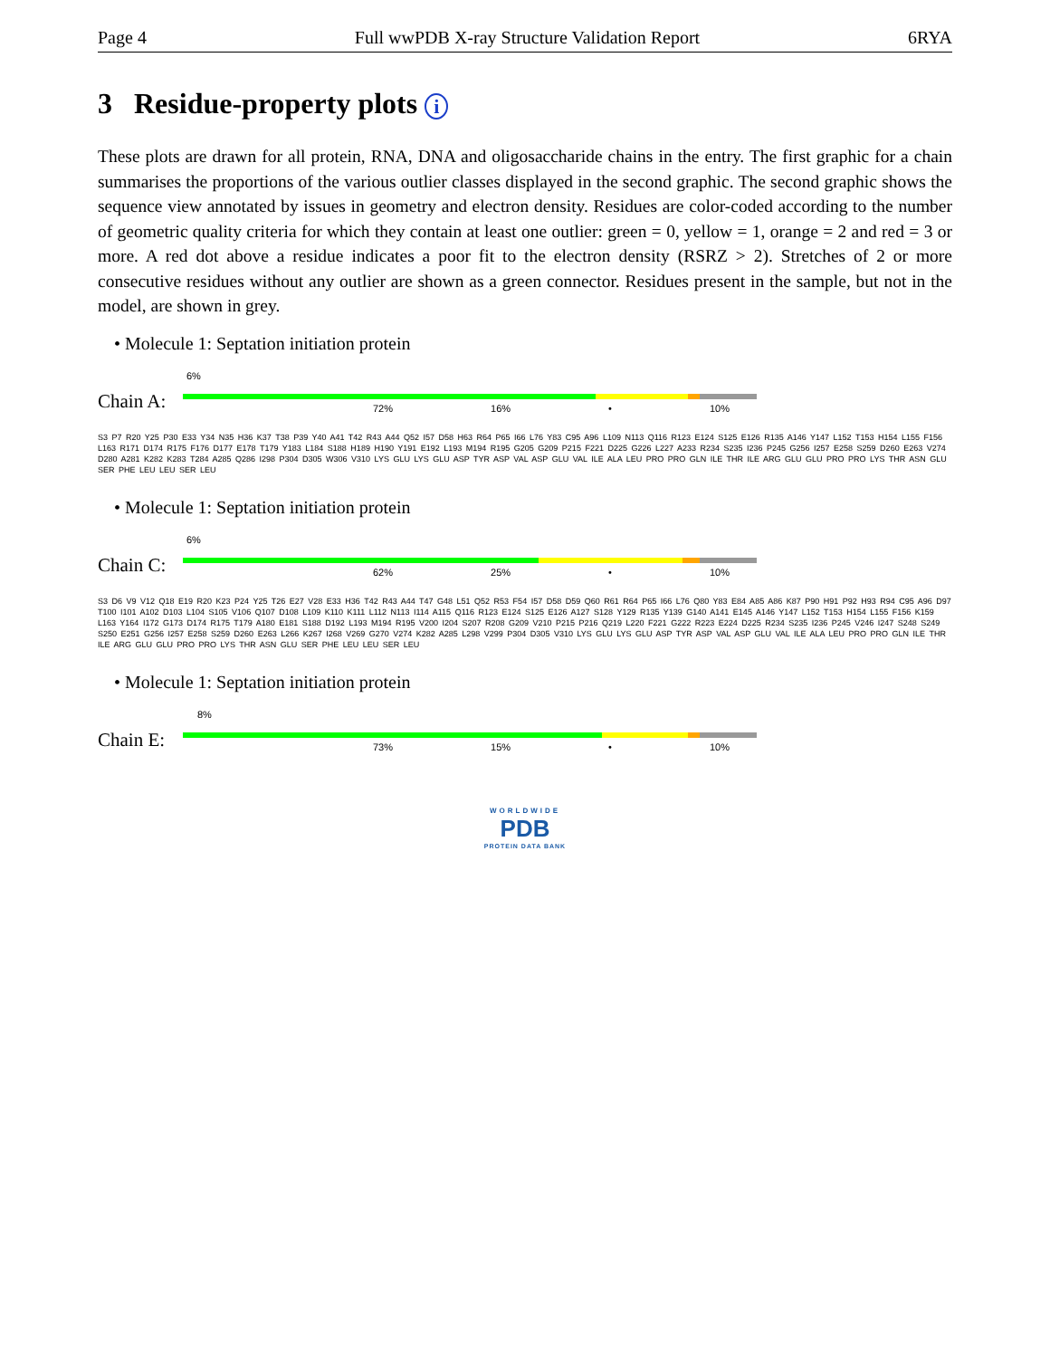Page 4 Full wwPDB X-ray Structure Validation Report 6RYA
3 Residue-property plots i
These plots are drawn for all protein, RNA, DNA and oligosaccharide chains in the entry. The first graphic for a chain summarises the proportions of the various outlier classes displayed in the second graphic. The second graphic shows the sequence view annotated by issues in geometry and electron density. Residues are color-coded according to the number of geometric quality criteria for which they contain at least one outlier: green = 0, yellow = 1, orange = 2 and red = 3 or more. A red dot above a residue indicates a poor fit to the electron density (RSRZ > 2). Stretches of 2 or more consecutive residues without any outlier are shown as a green connector. Residues present in the sample, but not in the model, are shown in grey.
• Molecule 1: Septation initiation protein
Chain A:
6%
72% 16% • 10%
S3 P7 R20 Y25 P30 E33 Y34 N35 H36 K37 T38 P39 Y40 A41 T42 R43 A44 Q52 I57 D58 H63 R64 P65 I66 L76 Y83 C95 A96 L109 N113 Q116 R123 E124 S125 E126 R135 A146 Y147 L152 T153 H154 L155 F156 L163 R171 D174 R175 F176 D177 E178 T179 Y183 L184 S188 H189 H190 Y191 E192 L193 M194 R195 G205 G209 P215 F221 D225 G226 L227 A233 R234 S235 I236 P245 G256 I257 E258 S259 D260 E263 V274 D280 A281 K282 K283 T284 A285 Q286 I298 P304 D305 W306 V310 LYS GLU LYS GLU ASP TYR ASP VAL ASP GLU VAL ILE ALA LEU PRO PRO GLN ILE THR ILE ARG GLU GLU PRO PRO LYS THR ASN GLU SER PHE LEU LEU SER LEU
• Molecule 1: Septation initiation protein
Chain C:
6%
62% 25% • 10%
S3 D6 V9 V12 Q18 E19 R20 K23 P24 Y25 T26 E27 V28 E33 H36 T42 R43 A44 T47 G48 L51 Q52 R53 F54 I57 D58 D59 Q60 R61 R64 P65 I66 L76 Q80 Y83 E84 A85 A86 K87 P90 H91 P92 H93 R94 C95 A96 D97 T100 I101 A102 D103 L104 S105 V106 Q107 D108 L109 K110 K111 L112 N113 I114 A115 Q116 R123 E124 S125 E126 A127 S128 Y129 R135 Y139 G140 A141 E145 A146 Y147 L152 T153 H154 L155 F156 K159 L163 Y164 I172 G173 D174 R175 T179 A180 E181 S188 D192 L193 M194 R195 V200 I204 S207 R208 G209 V210 P215 P216 Q219 L220 F221 G222 R223 E224 D225 R234 S235 I236 P245 V246 I247 S248 S249 S250 E251 G256 I257 E258 S259 D260 E263 L266 K267 I268 V269 G270 V274 K282 A285 L298 V299 P304 D305 V310 LYS GLU LYS GLU ASP TYR ASP VAL ASP GLU VAL ILE ALA LEU PRO PRO GLN ILE THR ILE ARG GLU GLU PRO PRO LYS THR ASN GLU SER PHE LEU LEU SER LEU
• Molecule 1: Septation initiation protein
Chain E:
8%
73% 15% • 10%
WORLDWIDE
PDB
PROTEIN DATA BANK